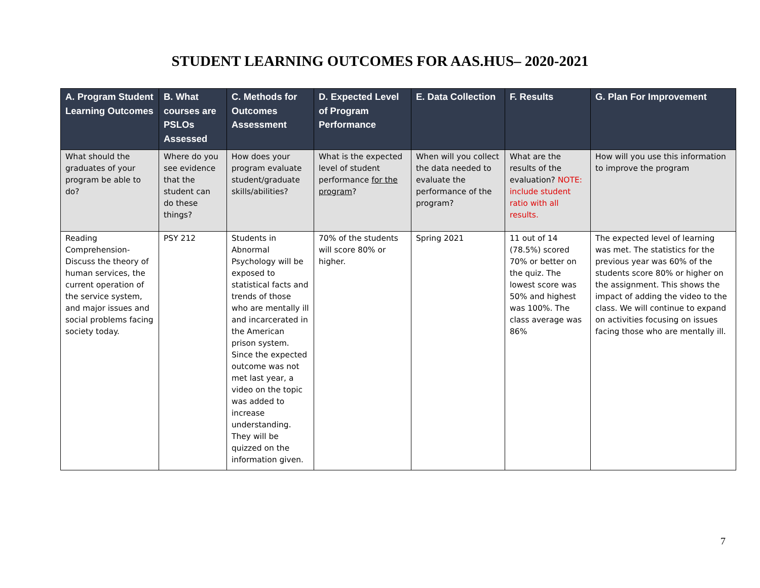STUDENT LEARNING OUTCOMES FOR AAS.HUS– 2020-2021
| A. Program Student Learning Outcomes | B. What courses are PSLOs Assessed | C. Methods for Outcomes Assessment | D. Expected Level of Program Performance | E. Data Collection | F. Results | G. Plan For Improvement |
| --- | --- | --- | --- | --- | --- | --- |
| What should the graduates of your program be able to do? | Where do you see evidence that the student can do these things? | How does your program evaluate student/graduate skills/abilities? | What is the expected level of student performance for the program ? | When will you collect the data needed to evaluate the performance of the program? | What are the results of the evaluation? NOTE: include student ratio with all results. | How will you use this information to improve the program |
| Reading Comprehension- Discuss the theory of human services, the current operation of the service system, and major issues and social problems facing society today. | PSY 212 | Students in Abnormal Psychology will be exposed to statistical facts and trends of those who are mentally ill and incarcerated in the American prison system. Since the expected outcome was not met last year, a video on the topic was added to increase understanding. They will be quizzed on the information given. | 70% of the students will score 80% or higher. | Spring 2021 | 11 out of 14 (78.5%) scored 70% or better on the quiz. The lowest score was 50% and highest was 100%. The class average was 86% | The expected level of learning was met. The statistics for the previous year was 60% of the students score 80% or higher on the assignment. This shows the impact of adding the video to the class. We will continue to expand on activities focusing on issues facing those who are mentally ill. |
7